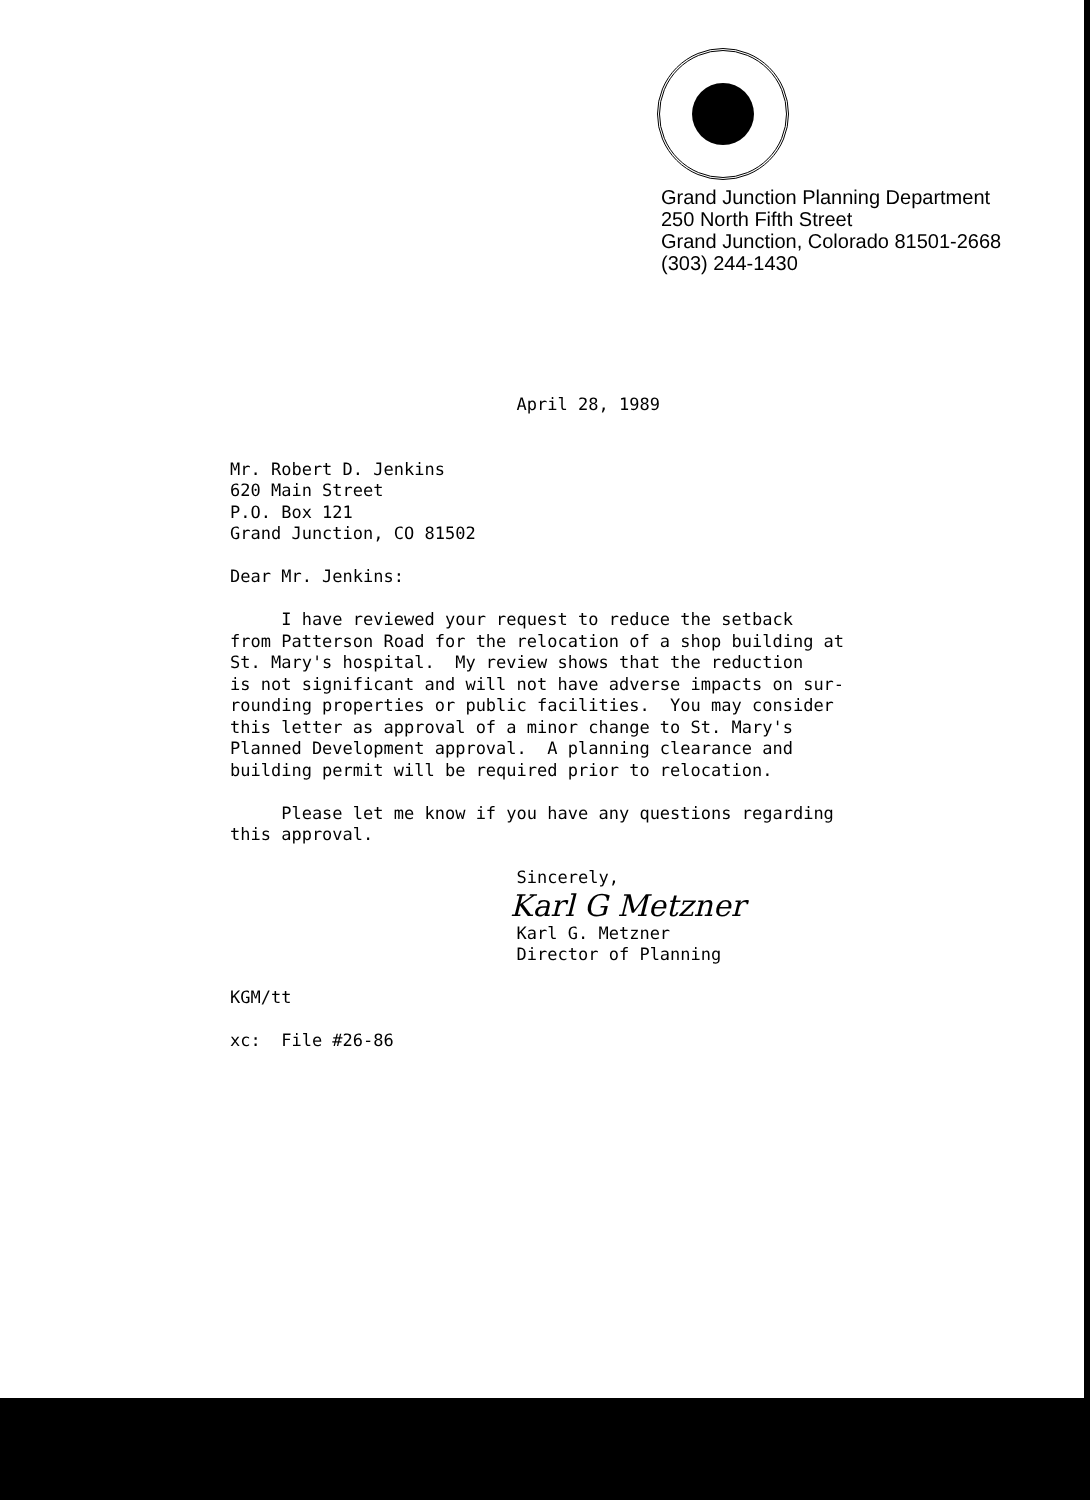Grand Junction Planning Department
250 North Fifth Street
Grand Junction, Colorado 81501-2668
(303) 244-1430
April 28, 1989 Mr. Robert D. Jenkins 620 Main Street P.O. Box 121 Grand Junction, CO 81502 Dear Mr. Jenkins: I have reviewed your request to reduce the setback from Patterson Road for the relocation of a shop building at St. Mary's hospital. My review shows that the reduction is not significant and will not have adverse impacts on sur- rounding properties or public facilities. You may consider this letter as approval of a minor change to St. Mary's Planned Development approval. A planning clearance and building permit will be required prior to relocation. Please let me know if you have any questions regarding this approval. Sincerely,
Karl G Metzner
Karl G. Metzner Director of Planning KGM/tt xc: File #26-86